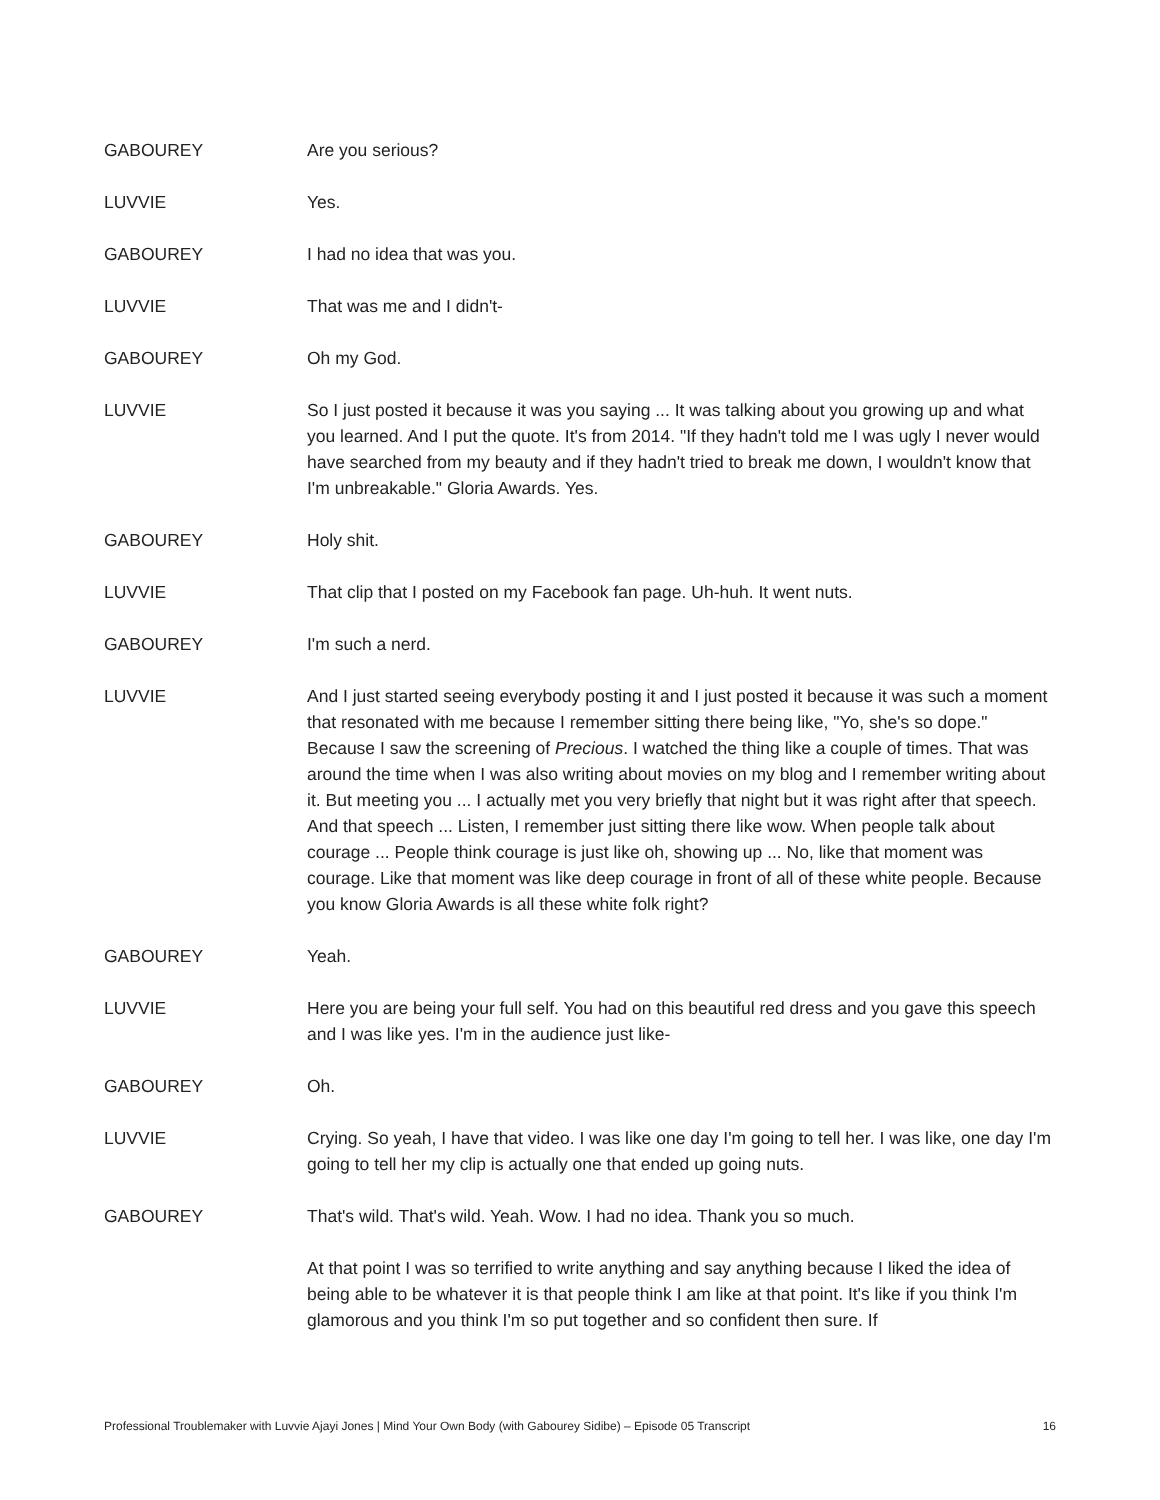GABOUREY Are you serious?
LUVVIE Yes.
GABOUREY I had no idea that was you.
LUVVIE That was me and I didn't-
GABOUREY Oh my God.
LUVVIE So I just posted it because it was you saying ... It was talking about you growing up and what you learned. And I put the quote. It's from 2014. "If they hadn't told me I was ugly I never would have searched from my beauty and if they hadn't tried to break me down, I wouldn't know that I'm unbreakable." Gloria Awards. Yes.
GABOUREY Holy shit.
LUVVIE That clip that I posted on my Facebook fan page. Uh-huh. It went nuts.
GABOUREY I'm such a nerd.
LUVVIE And I just started seeing everybody posting it and I just posted it because it was such a moment that resonated with me because I remember sitting there being like, "Yo, she's so dope." Because I saw the screening of Precious. I watched the thing like a couple of times. That was around the time when I was also writing about movies on my blog and I remember writing about it. But meeting you ... I actually met you very briefly that night but it was right after that speech. And that speech ... Listen, I remember just sitting there like wow. When people talk about courage ... People think courage is just like oh, showing up ... No, like that moment was courage. Like that moment was like deep courage in front of all of these white people. Because you know Gloria Awards is all these white folk right?
GABOUREY Yeah.
LUVVIE Here you are being your full self. You had on this beautiful red dress and you gave this speech and I was like yes. I'm in the audience just like-
GABOUREY Oh.
LUVVIE Crying. So yeah, I have that video. I was like one day I'm going to tell her. I was like, one day I'm going to tell her my clip is actually one that ended up going nuts.
GABOUREY That's wild. That's wild. Yeah. Wow. I had no idea. Thank you so much.
At that point I was so terrified to write anything and say anything because I liked the idea of being able to be whatever it is that people think I am like at that point. It's like if you think I'm glamorous and you think I'm so put together and so confident then sure. If
Professional Troublemaker with Luvvie Ajayi Jones | Mind Your Own Body (with Gabourey Sidibe) – Episode 05 Transcript 16